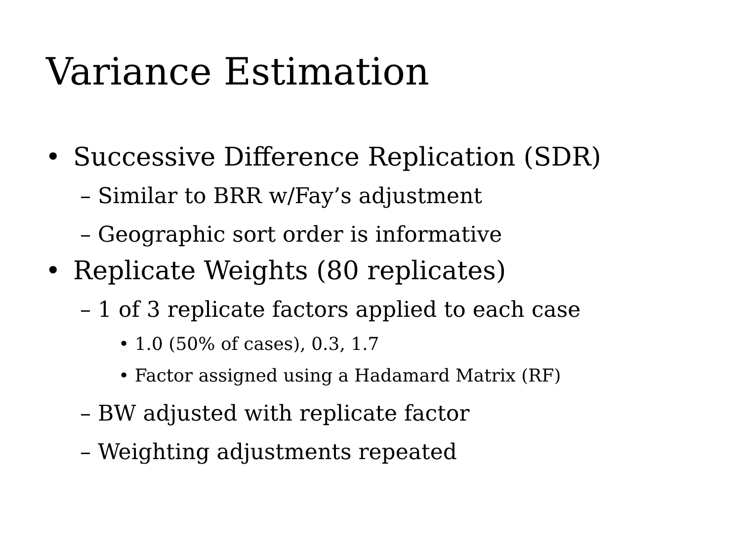Variance Estimation
• Successive Difference Replication (SDR)
– Similar to BRR w/Fay’s adjustment
– Geographic sort order is informative
• Replicate Weights (80 replicates)
– 1 of 3 replicate factors applied to each case
• 1.0 (50% of cases), 0.3, 1.7
• Factor assigned using a Hadamard Matrix (RF)
– BW adjusted with replicate factor
– Weighting adjustments repeated